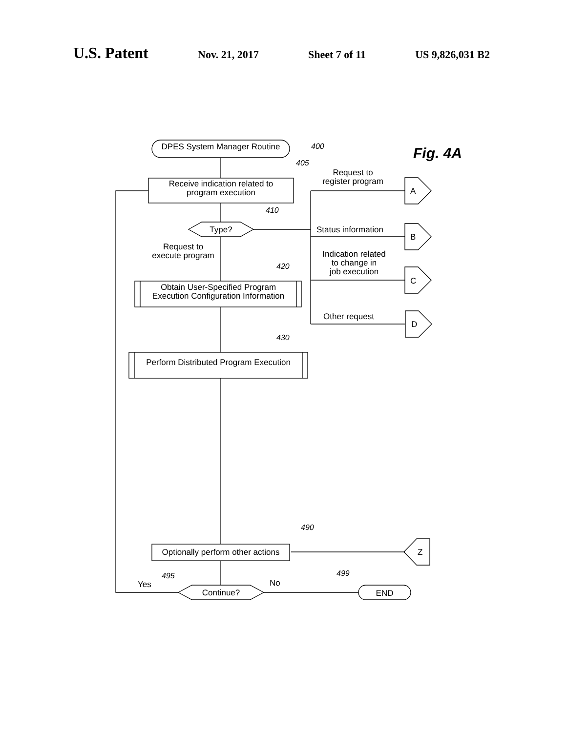U.S. Patent Nov. 21, 2017 Sheet 7 of 11 US 9,826,031 B2
DPES System Manager Routine 400
Fig. 4A
405
Receive indication related to
program execution
Request to
register program
A
410
Type? Status information
B
Request to
execute program
Indication related
to change in
job execution
C
420
Obtain User-Specified Program
Execution Configuration Information
Other request
D
430
Perform Distributed Program Execution
490
Optionally perform other actions Z
495 499
Yes No
Continue? END